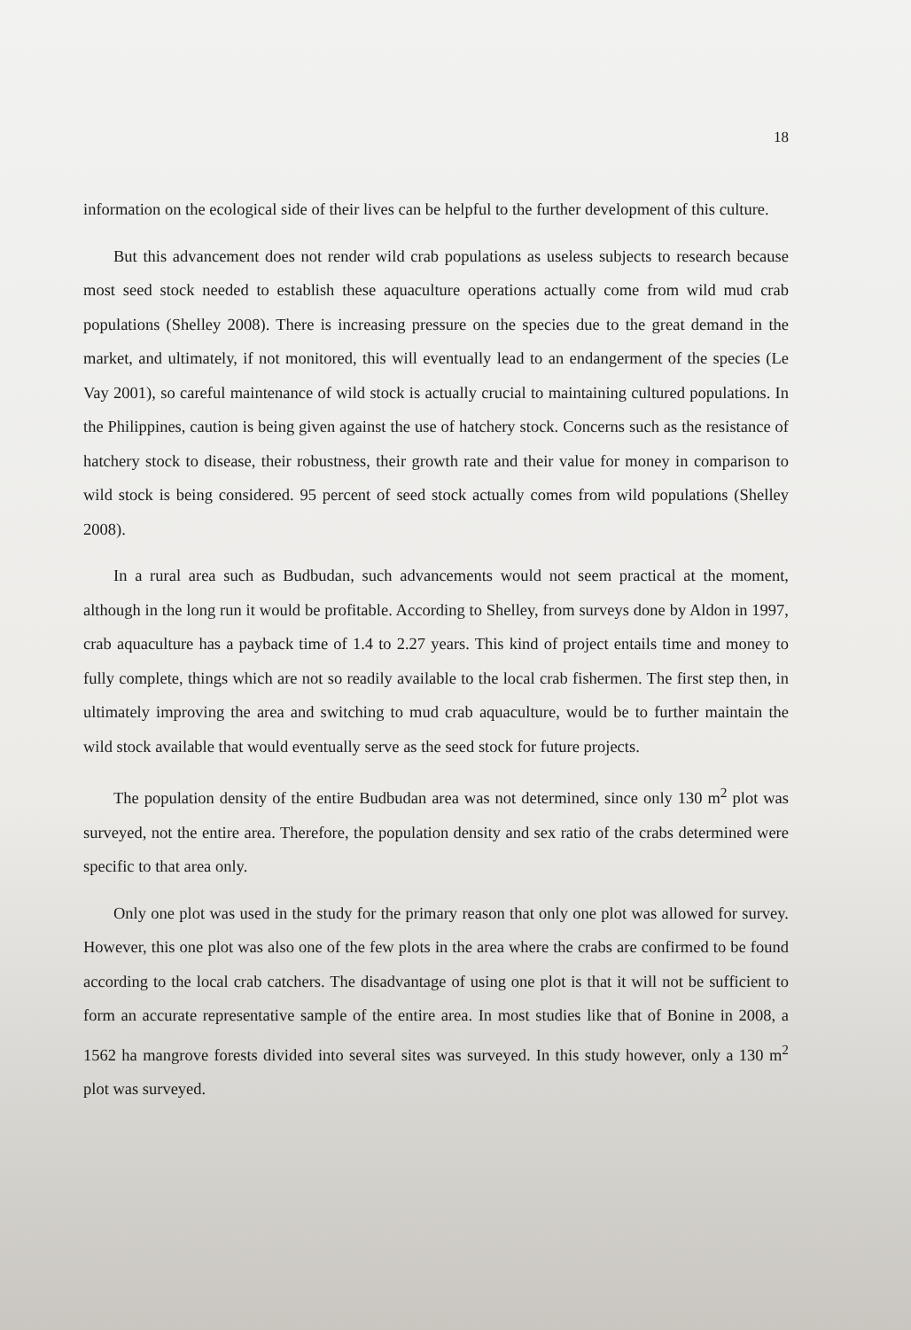18
information on the ecological side of their lives can be helpful to the further development of this culture.
But this advancement does not render wild crab populations as useless subjects to research because most seed stock needed to establish these aquaculture operations actually come from wild mud crab populations (Shelley 2008). There is increasing pressure on the species due to the great demand in the market, and ultimately, if not monitored, this will eventually lead to an endangerment of the species (Le Vay 2001), so careful maintenance of wild stock is actually crucial to maintaining cultured populations. In the Philippines, caution is being given against the use of hatchery stock. Concerns such as the resistance of hatchery stock to disease, their robustness, their growth rate and their value for money in comparison to wild stock is being considered. 95 percent of seed stock actually comes from wild populations (Shelley 2008).
In a rural area such as Budbudan, such advancements would not seem practical at the moment, although in the long run it would be profitable. According to Shelley, from surveys done by Aldon in 1997, crab aquaculture has a payback time of 1.4 to 2.27 years. This kind of project entails time and money to fully complete, things which are not so readily available to the local crab fishermen. The first step then, in ultimately improving the area and switching to mud crab aquaculture, would be to further maintain the wild stock available that would eventually serve as the seed stock for future projects.
The population density of the entire Budbudan area was not determined, since only 130 m<sup>2</sup> plot was surveyed, not the entire area. Therefore, the population density and sex ratio of the crabs determined were specific to that area only.
Only one plot was used in the study for the primary reason that only one plot was allowed for survey. However, this one plot was also one of the few plots in the area where the crabs are confirmed to be found according to the local crab catchers. The disadvantage of using one plot is that it will not be sufficient to form an accurate representative sample of the entire area. In most studies like that of Bonine in 2008, a 1562 ha mangrove forests divided into several sites was surveyed. In this study however, only a 130 m<sup>2</sup> plot was surveyed.